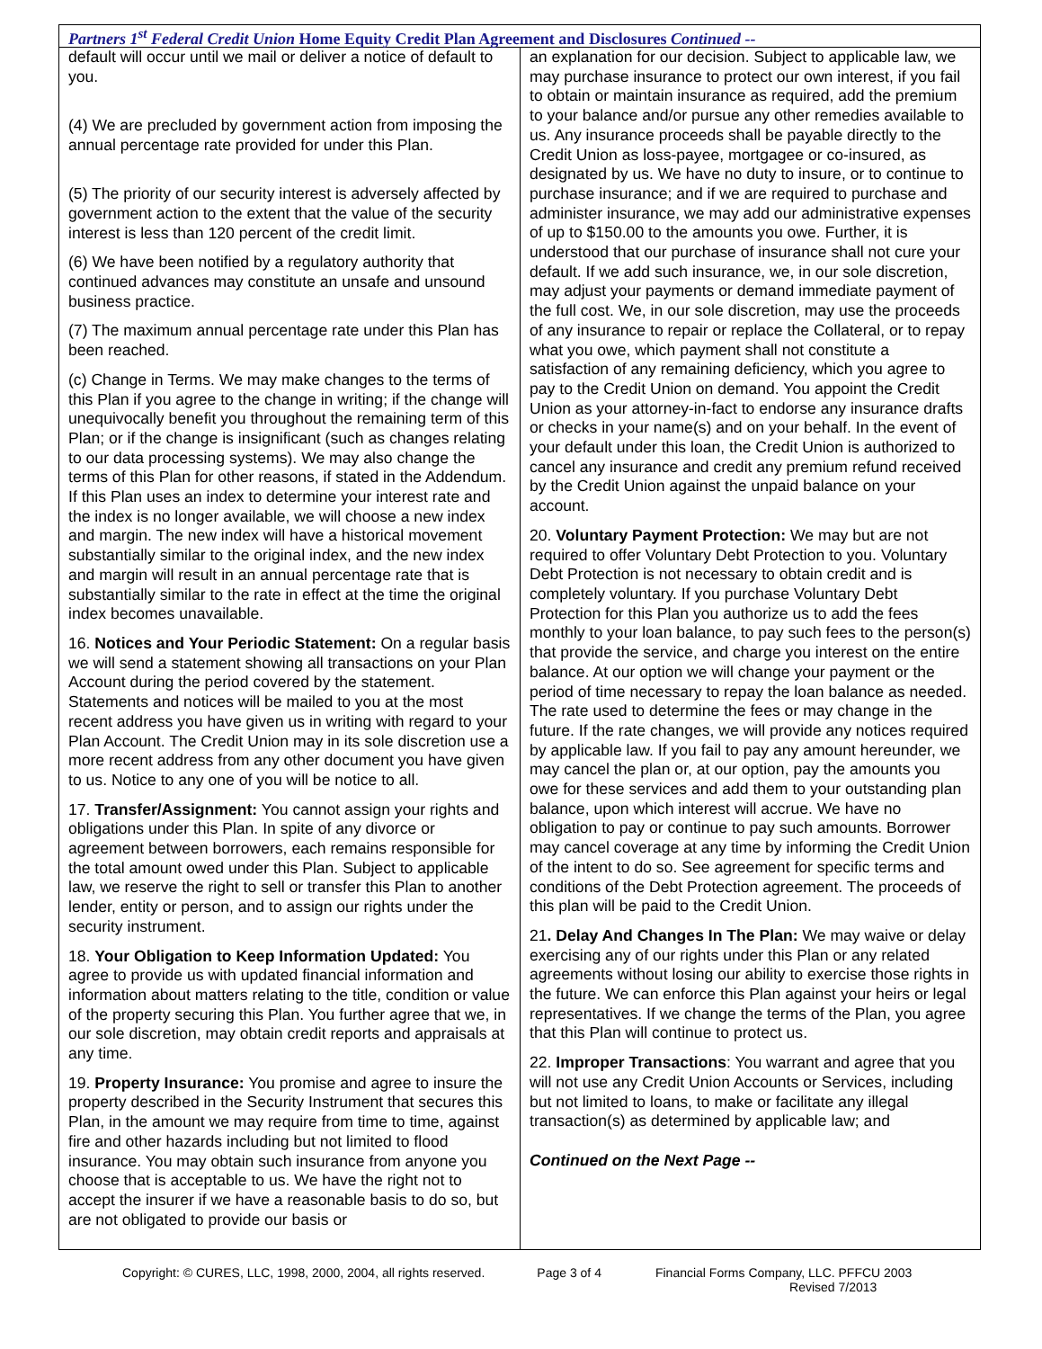Partners 1<sup>st</sup> Federal Credit Union Home Equity Credit Plan Agreement and Disclosures Continued --
default will occur until we mail or deliver a notice of default to you.
(4) We are precluded by government action from imposing the annual percentage rate provided for under this Plan.
(5) The priority of our security interest is adversely affected by government action to the extent that the value of the security interest is less than 120 percent of the credit limit.
(6) We have been notified by a regulatory authority that continued advances may constitute an unsafe and unsound business practice.
(7) The maximum annual percentage rate under this Plan has been reached.
(c) Change in Terms. We may make changes to the terms of this Plan if you agree to the change in writing; if the change will unequivocally benefit you throughout the remaining term of this Plan; or if the change is insignificant (such as changes relating to our data processing systems). We may also change the terms of this Plan for other reasons, if stated in the Addendum. If this Plan uses an index to determine your interest rate and the index is no longer available, we will choose a new index and margin. The new index will have a historical movement substantially similar to the original index, and the new index and margin will result in an annual percentage rate that is substantially similar to the rate in effect at the time the original index becomes unavailable.
16. Notices and Your Periodic Statement: On a regular basis we will send a statement showing all transactions on your Plan Account during the period covered by the statement. Statements and notices will be mailed to you at the most recent address you have given us in writing with regard to your Plan Account. The Credit Union may in its sole discretion use a more recent address from any other document you have given to us. Notice to any one of you will be notice to all.
17. Transfer/Assignment: You cannot assign your rights and obligations under this Plan. In spite of any divorce or agreement between borrowers, each remains responsible for the total amount owed under this Plan. Subject to applicable law, we reserve the right to sell or transfer this Plan to another lender, entity or person, and to assign our rights under the security instrument.
18. Your Obligation to Keep Information Updated: You agree to provide us with updated financial information and information about matters relating to the title, condition or value of the property securing this Plan. You further agree that we, in our sole discretion, may obtain credit reports and appraisals at any time.
19. Property Insurance: You promise and agree to insure the property described in the Security Instrument that secures this Plan, in the amount we may require from time to time, against fire and other hazards including but not limited to flood insurance. You may obtain such insurance from anyone you choose that is acceptable to us. We have the right not to accept the insurer if we have a reasonable basis to do so, but are not obligated to provide our basis or
an explanation for our decision. Subject to applicable law, we may purchase insurance to protect our own interest, if you fail to obtain or maintain insurance as required, add the premium to your balance and/or pursue any other remedies available to us. Any insurance proceeds shall be payable directly to the Credit Union as loss-payee, mortgagee or co-insured, as designated by us. We have no duty to insure, or to continue to purchase insurance; and if we are required to purchase and administer insurance, we may add our administrative expenses of up to $150.00 to the amounts you owe. Further, it is understood that our purchase of insurance shall not cure your default. If we add such insurance, we, in our sole discretion, may adjust your payments or demand immediate payment of the full cost. We, in our sole discretion, may use the proceeds of any insurance to repair or replace the Collateral, or to repay what you owe, which payment shall not constitute a satisfaction of any remaining deficiency, which you agree to pay to the Credit Union on demand. You appoint the Credit Union as your attorney-in-fact to endorse any insurance drafts or checks in your name(s) and on your behalf. In the event of your default under this loan, the Credit Union is authorized to cancel any insurance and credit any premium refund received by the Credit Union against the unpaid balance on your account.
20. Voluntary Payment Protection: We may but are not required to offer Voluntary Debt Protection to you. Voluntary Debt Protection is not necessary to obtain credit and is completely voluntary. If you purchase Voluntary Debt Protection for this Plan you authorize us to add the fees monthly to your loan balance, to pay such fees to the person(s) that provide the service, and charge you interest on the entire balance. At our option we will change your payment or the period of time necessary to repay the loan balance as needed. The rate used to determine the fees or may change in the future. If the rate changes, we will provide any notices required by applicable law. If you fail to pay any amount hereunder, we may cancel the plan or, at our option, pay the amounts you owe for these services and add them to your outstanding plan balance, upon which interest will accrue. We have no obligation to pay or continue to pay such amounts. Borrower may cancel coverage at any time by informing the Credit Union of the intent to do so. See agreement for specific terms and conditions of the Debt Protection agreement. The proceeds of this plan will be paid to the Credit Union.
21. Delay And Changes In The Plan: We may waive or delay exercising any of our rights under this Plan or any related agreements without losing our ability to exercise those rights in the future. We can enforce this Plan against your heirs or legal representatives. If we change the terms of the Plan, you agree that this Plan will continue to protect us.
22. Improper Transactions: You warrant and agree that you will not use any Credit Union Accounts or Services, including but not limited to loans, to make or facilitate any illegal transaction(s) as determined by applicable law; and
Continued on the Next Page --
Copyright: © CURES, LLC, 1998, 2000, 2004, all rights reserved. Page 3 of 4 Financial Forms Company, LLC. PFFCU 2003
Revised 7/2013